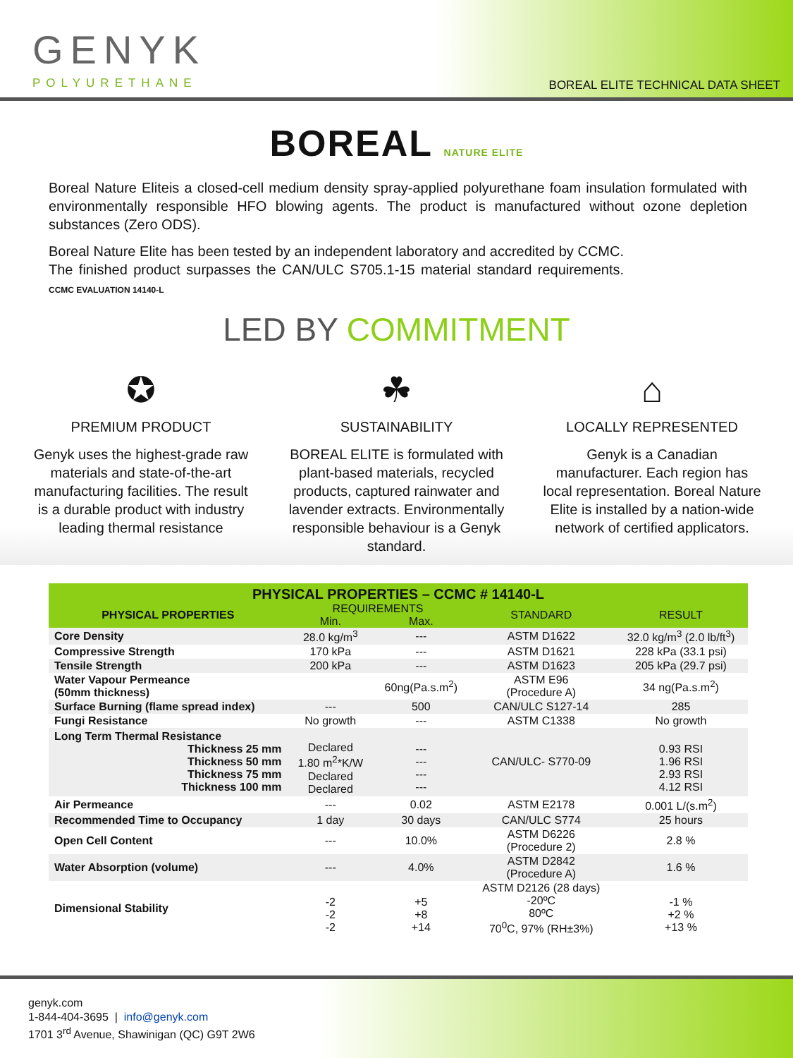GENYK
POLYURETHANE
BOREAL ELITE TECHNICAL DATA SHEET
BOREAL NATURE ELITE
Boreal Nature Eliteis a closed-cell medium density spray-applied polyurethane foam insulation formulated with environmentally responsible HFO blowing agents. The product is manufactured without ozone depletion substances (Zero ODS).
Boreal Nature Elite has been tested by an independent laboratory and accredited by CCMC. The finished product surpasses the CAN/ULC S705.1-15 material standard requirements. CCMC EVALUATION 14140-L
LED BY COMMITMENT
✪
PREMIUM PRODUCT
Genyk uses the highest-grade raw materials and state-of-the-art manufacturing facilities. The result is a durable product with industry leading thermal resistance
☘
SUSTAINABILITY
BOREAL ELITE is formulated with plant-based materials, recycled products, captured rainwater and lavender extracts. Environmentally responsible behaviour is a Genyk standard.
⌂
LOCALLY REPRESENTED
Genyk is a Canadian manufacturer. Each region has local representation. Boreal Nature Elite is installed by a nation-wide network of certified applicators.
| PHYSICAL PROPERTIES – CCMC # 14140-L | | | | |
| --- | --- | --- | --- | --- |
| PHYSICAL PROPERTIES | REQUIREMENTS | | STANDARD | RESULT |
| | Min. | Max. | | |
| Core Density | 28.0 kg/m<sup>3</sup> | --- | ASTM D1622 | 32.0 kg/m<sup>3</sup> (2.0 lb/ft<sup>3</sup>) |
| Compressive Strength | 170 kPa | --- | ASTM D1621 | 228 kPa (33.1 psi) |
| Tensile Strength | 200 kPa | --- | ASTM D1623 | 205 kPa (29.7 psi) |
| Water Vapour Permeance (50mm thickness) | | 60ng(Pa.s.m<sup>2</sup>) | ASTM E96 (Procedure A) | 34 ng(Pa.s.m<sup>2</sup>) |
| Surface Burning (flame spread index) | --- | 500 | CAN/ULC S127-14 | 285 |
| Fungi Resistance | No growth | --- | ASTM C1338 | No growth |
| Long Term Thermal Resistance Thickness 25 mm Thickness 50 mm Thickness 75 mm Thickness 100 mm | Declared 1.80 m<sup>2</sup>*K/W Declared Declared | --- --- --- --- | CAN/ULC- S770-09 | 0.93 RSI 1.96 RSI 2.93 RSI 4.12 RSI |
| Air Permeance | --- | 0.02 | ASTM E2178 | 0.001 L/(s.m<sup>2</sup>) |
| Recommended Time to Occupancy | 1 day | 30 days | CAN/ULC S774 | 25 hours |
| Open Cell Content | --- | 10.0% | ASTM D6226 (Procedure 2) | 2.8 % |
| Water Absorption (volume) | --- | 4.0% | ASTM D2842 (Procedure A) | 1.6 % |
| Dimensional Stability | -2 -2 -2 | +5 +8 +14 | ASTM D2126 (28 days) -20ºC 80ºC 70<sup>0</sup>C, 97% (RH±3%) | -1 % +2 % +13 % |
genyk.com
1-844-404-3695 | info@genyk.com
1701 3<sup>rd</sup> Avenue, Shawinigan (QC) G9T 2W6